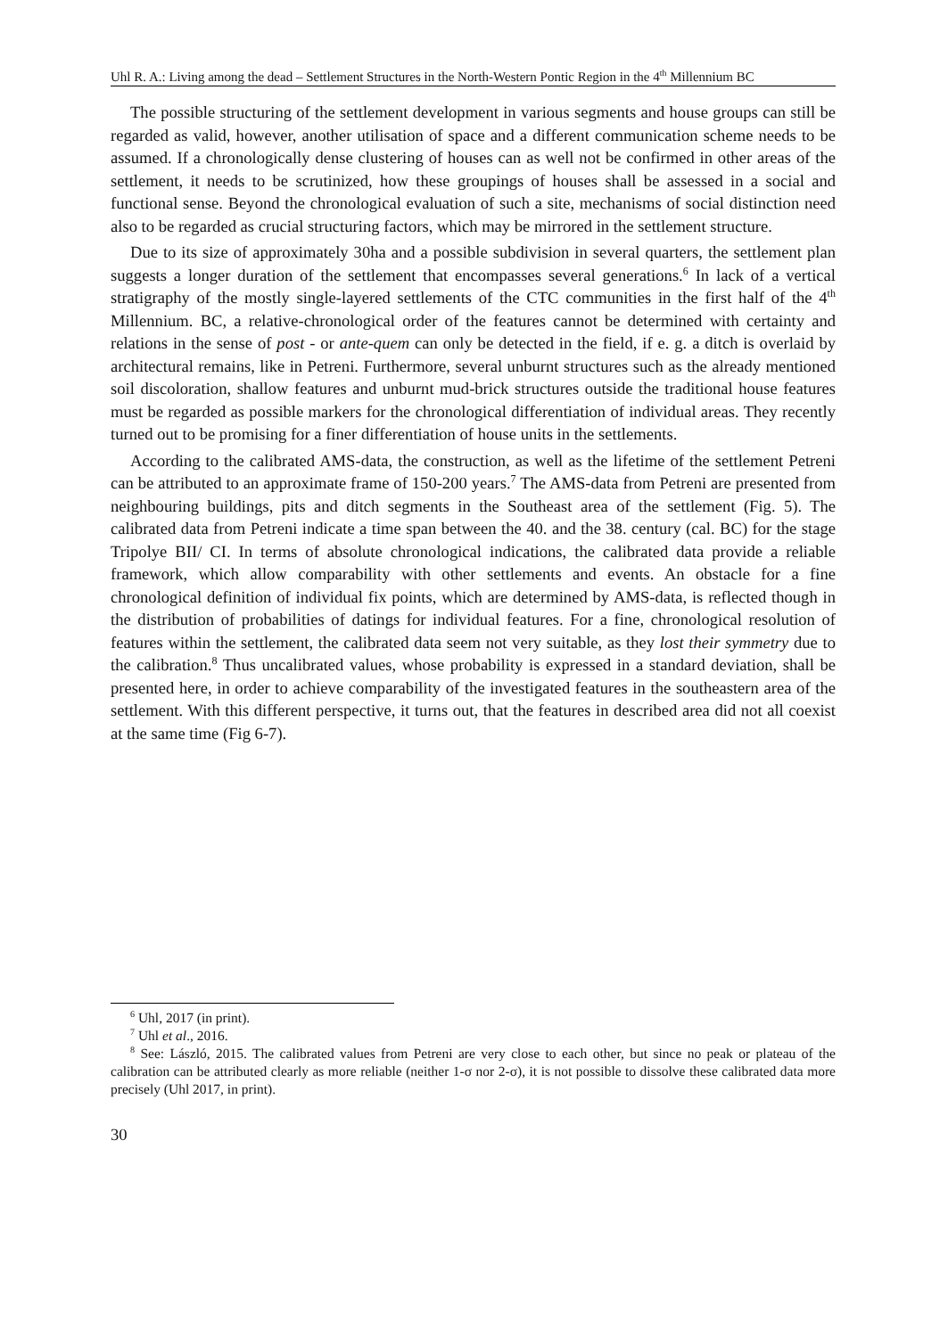Uhl R. A.: Living among the dead – Settlement Structures in the North-Western Pontic Region in the 4<sup>th</sup> Millennium BC
The possible structuring of the settlement development in various segments and house groups can still be regarded as valid, however, another utilisation of space and a different communication scheme needs to be assumed. If a chronologically dense clustering of houses can as well not be confirmed in other areas of the settlement, it needs to be scrutinized, how these groupings of houses shall be assessed in a social and functional sense. Beyond the chronological evaluation of such a site, mechanisms of social distinction need also to be regarded as crucial structuring factors, which may be mirrored in the settlement structure.
Due to its size of approximately 30ha and a possible subdivision in several quarters, the settlement plan suggests a longer duration of the settlement that encompasses several generations.<sup>6</sup> In lack of a vertical stratigraphy of the mostly single-layered settlements of the CTC communities in the first half of the 4<sup>th</sup> Millennium. BC, a relative-chronological order of the features cannot be determined with certainty and relations in the sense of post - or ante-quem can only be detected in the field, if e. g. a ditch is overlaid by architectural remains, like in Petreni. Furthermore, several unburnt structures such as the already mentioned soil discoloration, shallow features and unburnt mud-brick structures outside the traditional house features must be regarded as possible markers for the chronological differentiation of individual areas. They recently turned out to be promising for a finer differentiation of house units in the settlements.
According to the calibrated AMS-data, the construction, as well as the lifetime of the settlement Petreni can be attributed to an approximate frame of 150-200 years.<sup>7</sup> The AMS-data from Petreni are presented from neighbouring buildings, pits and ditch segments in the Southeast area of the settlement (Fig. 5). The calibrated data from Petreni indicate a time span between the 40. and the 38. century (cal. BC) for the stage Tripolye BII/ CI. In terms of absolute chronological indications, the calibrated data provide a reliable framework, which allow comparability with other settlements and events. An obstacle for a fine chronological definition of individual fix points, which are determined by AMS-data, is reflected though in the distribution of probabilities of datings for individual features. For a fine, chronological resolution of features within the settlement, the calibrated data seem not very suitable, as they lost their symmetry due to the calibration.<sup>8</sup> Thus uncalibrated values, whose probability is expressed in a standard deviation, shall be presented here, in order to achieve comparability of the investigated features in the southeastern area of the settlement. With this different perspective, it turns out, that the features in described area did not all coexist at the same time (Fig 6-7).
<sup>6</sup> Uhl, 2017 (in print).
<sup>7</sup> Uhl et al., 2016.
<sup>8</sup> See: László, 2015. The calibrated values from Petreni are very close to each other, but since no peak or plateau of the calibration can be attributed clearly as more reliable (neither 1-σ nor 2-σ), it is not possible to dissolve these calibrated data more precisely (Uhl 2017, in print).
30